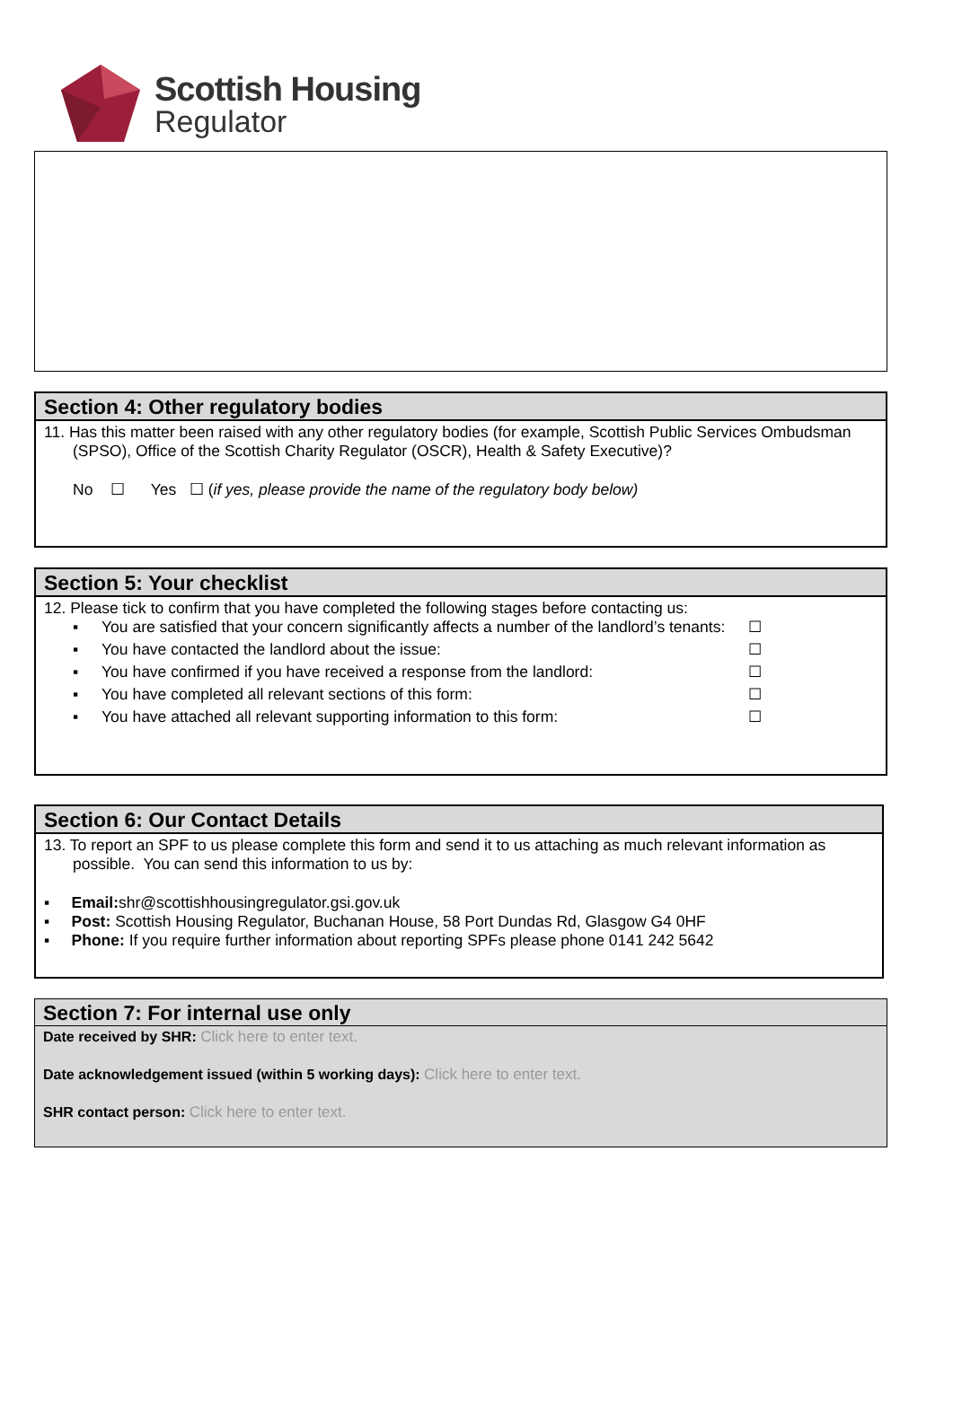Scottish Housing
Regulator
Section 4: Other regulatory bodies
11. Has this matter been raised with any other regulatory bodies (for example, Scottish Public Services Ombudsman (SPSO), Office of the Scottish Charity Regulator (OSCR), Health & Safety Executive)?
No ☐ Yes ☐ (if yes, please provide the name of the regulatory body below)
Section 5: Your checklist
12. Please tick to confirm that you have completed the following stages before contacting us:
▪ You are satisfied that your concern significantly affects a number of the landlord’s tenants: ☐
▪ You have contacted the landlord about the issue: ☐
▪ You have confirmed if you have received a response from the landlord: ☐
▪ You have completed all relevant sections of this form: ☐
▪ You have attached all relevant supporting information to this form: ☐
Section 6: Our Contact Details
13. To report an SPF to us please complete this form and send it to us attaching as much relevant information as possible. You can send this information to us by:
▪ Email: shr@scottishhousingregulator.gsi.gov.uk
▪ Post: Scottish Housing Regulator, Buchanan House, 58 Port Dundas Rd, Glasgow G4 0HF
▪ Phone: If you require further information about reporting SPFs please phone 0141 242 5642
Section 7: For internal use only
Date received by SHR: Click here to enter text.
Date acknowledgement issued (within 5 working days): Click here to enter text.
SHR contact person: Click here to enter text.